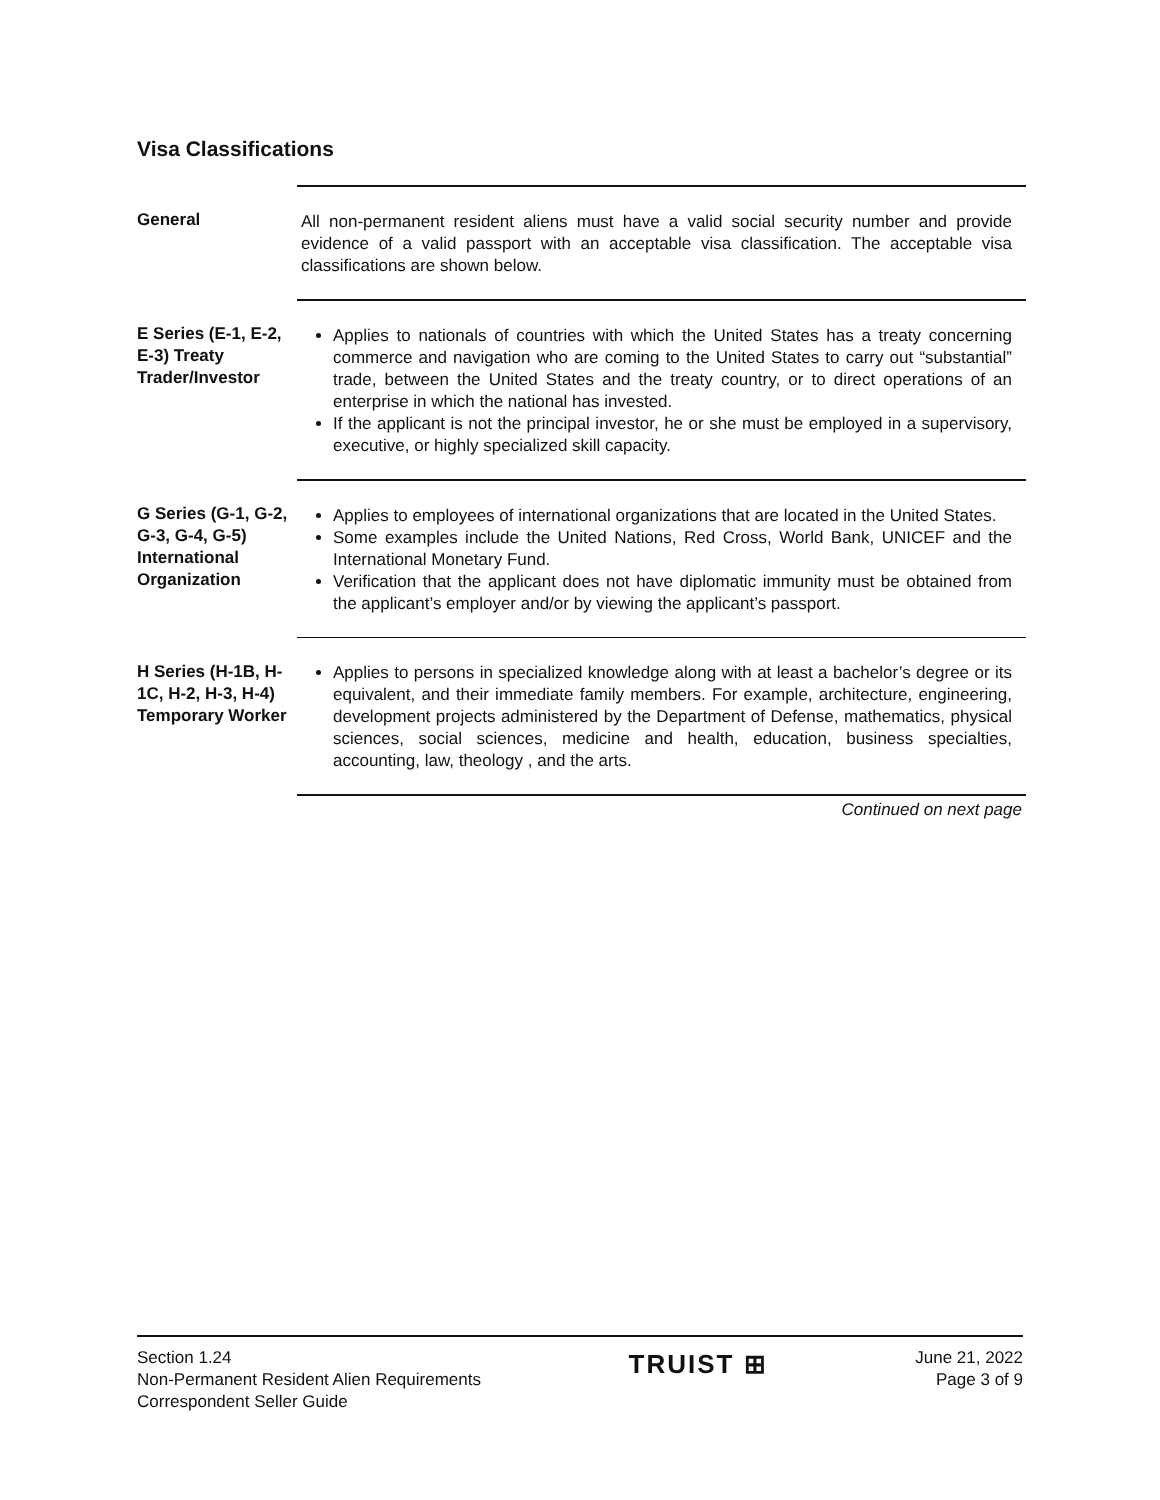Visa Classifications
General All non-permanent resident aliens must have a valid social security number and provide evidence of a valid passport with an acceptable visa classification. The acceptable visa classifications are shown below.
E Series (E-1, E-2, E-3) Treaty Trader/Investor
Applies to nationals of countries with which the United States has a treaty concerning commerce and navigation who are coming to the United States to carry out “substantial” trade, between the United States and the treaty country, or to direct operations of an enterprise in which the national has invested.
If the applicant is not the principal investor, he or she must be employed in a supervisory, executive, or highly specialized skill capacity.
G Series (G-1, G-2, G-3, G-4, G-5) International Organization
Applies to employees of international organizations that are located in the United States.
Some examples include the United Nations, Red Cross, World Bank, UNICEF and the International Monetary Fund.
Verification that the applicant does not have diplomatic immunity must be obtained from the applicant’s employer and/or by viewing the applicant’s passport.
H Series (H-1B, H-1C, H-2, H-3, H-4) Temporary Worker
Applies to persons in specialized knowledge along with at least a bachelor’s degree or its equivalent, and their immediate family members. For example, architecture, engineering, development projects administered by the Department of Defense, mathematics, physical sciences, social sciences, medicine and health, education, business specialties, accounting, law, theology , and the arts.
Continued on next page
Section 1.24
Non-Permanent Resident Alien Requirements
Correspondent Seller Guide
TRUIST ⊞
June 21, 2022
Page 3 of 9